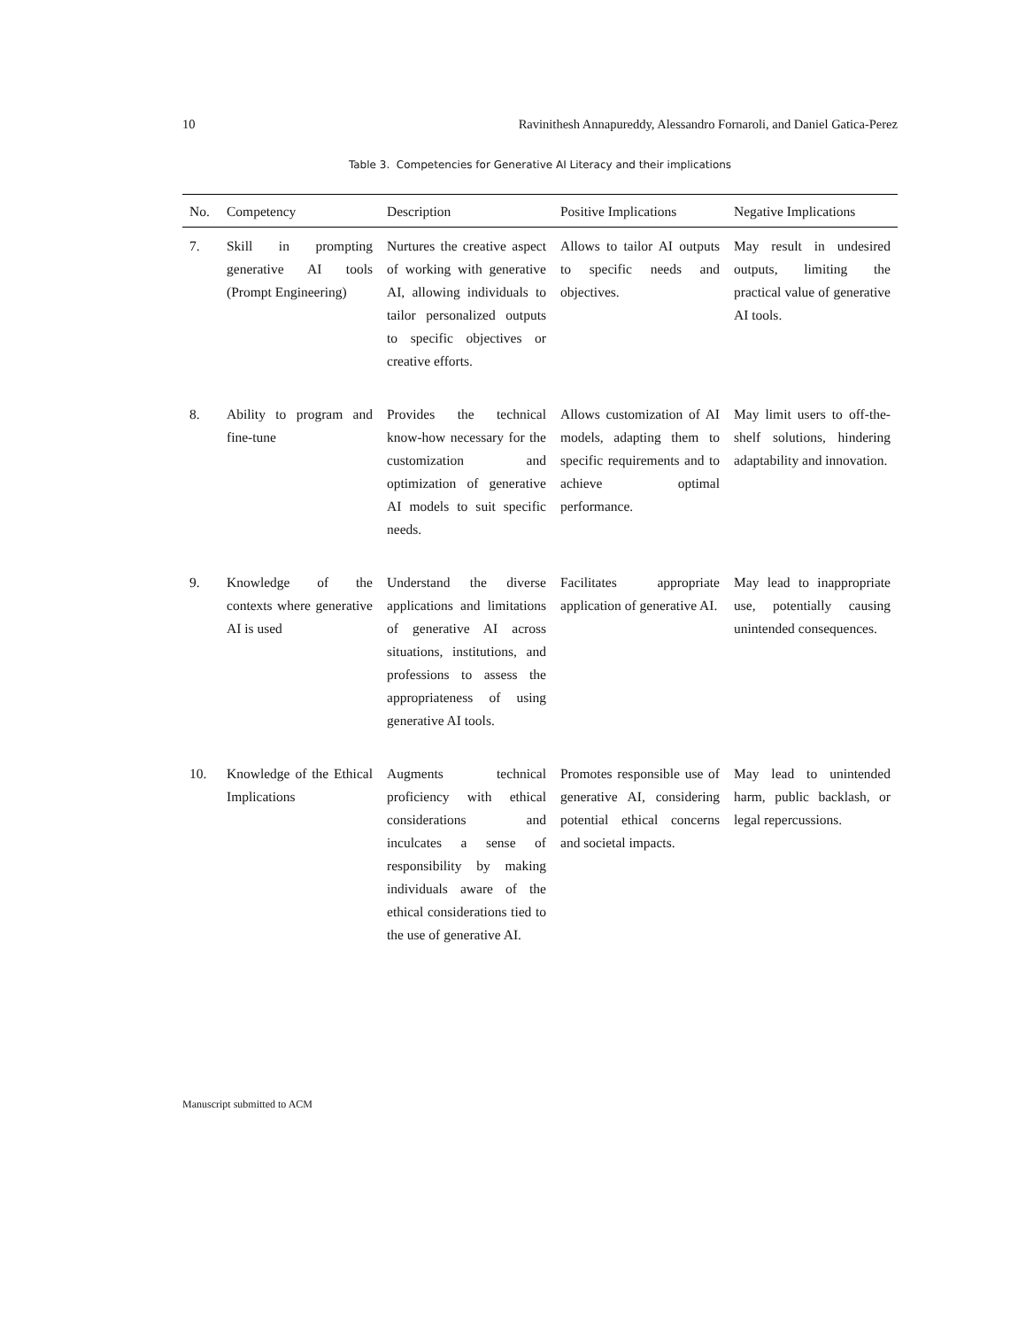10 Ravinithesh Annapureddy, Alessandro Fornaroli, and Daniel Gatica-Perez
Table 3. Competencies for Generative AI Literacy and their implications
| No. | Competency | Description | Positive Implications | Negative Implications |
| --- | --- | --- | --- | --- |
| 7. | Skill in prompting generative AI tools (Prompt Engineering) | Nurtures the creative aspect of working with generative AI, allowing individuals to tailor personalized outputs to specific objectives or creative efforts. | Allows to tailor AI outputs to specific needs and objectives. | May result in undesired outputs, limiting the practical value of generative AI tools. |
| 8. | Ability to program and fine-tune | Provides the technical know-how necessary for the customization and optimization of generative AI models to suit specific needs. | Allows customization of AI models, adapting them to specific requirements and to achieve optimal performance. | May limit users to off-the-shelf solutions, hindering adaptability and innovation. |
| 9. | Knowledge of the contexts where generative AI is used | Understand the diverse applications and limitations of generative AI across situations, institutions, and professions to assess the appropriateness of using generative AI tools. | Facilitates appropriate application of generative AI. | May lead to inappropriate use, potentially causing unintended consequences. |
| 10. | Knowledge of the Ethical Implications | Augments technical proficiency with ethical considerations and inculcates a sense of responsibility by making individuals aware of the ethical considerations tied to the use of generative AI. | Promotes responsible use of generative AI, considering potential ethical concerns and societal impacts. | May lead to unintended harm, public backlash, or legal repercussions. |
Manuscript submitted to ACM